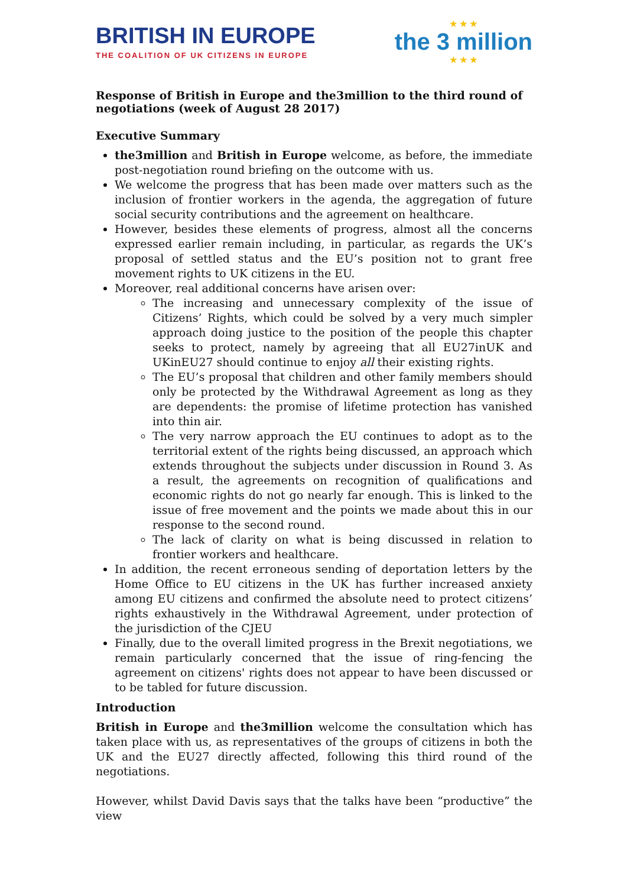BRITISH IN EUROPE
THE COALITION OF UK CITIZENS IN EUROPE
★ ★ ★
the 3 million
★ ★ ★
Response of British in Europe and the3million to the third round of negotiations (week of August 28 2017)
Executive Summary
the3million and British in Europe welcome, as before, the immediate post-negotiation round briefing on the outcome with us.
We welcome the progress that has been made over matters such as the inclusion of frontier workers in the agenda, the aggregation of future social security contributions and the agreement on healthcare.
However, besides these elements of progress, almost all the concerns expressed earlier remain including, in particular, as regards the UK’s proposal of settled status and the EU’s position not to grant free movement rights to UK citizens in the EU.
Moreover, real additional concerns have arisen over:
The increasing and unnecessary complexity of the issue of Citizens’ Rights, which could be solved by a very much simpler approach doing justice to the position of the people this chapter seeks to protect, namely by agreeing that all EU27inUK and UKinEU27 should continue to enjoy all their existing rights.
The EU’s proposal that children and other family members should only be protected by the Withdrawal Agreement as long as they are dependents: the promise of lifetime protection has vanished into thin air.
The very narrow approach the EU continues to adopt as to the territorial extent of the rights being discussed, an approach which extends throughout the subjects under discussion in Round 3. As a result, the agreements on recognition of qualifications and economic rights do not go nearly far enough. This is linked to the issue of free movement and the points we made about this in our response to the second round.
The lack of clarity on what is being discussed in relation to frontier workers and healthcare.
In addition, the recent erroneous sending of deportation letters by the Home Office to EU citizens in the UK has further increased anxiety among EU citizens and confirmed the absolute need to protect citizens’ rights exhaustively in the Withdrawal Agreement, under protection of the jurisdiction of the CJEU
Finally, due to the overall limited progress in the Brexit negotiations, we remain particularly concerned that the issue of ring-fencing the agreement on citizens' rights does not appear to have been discussed or to be tabled for future discussion.
Introduction
British in Europe and the3million welcome the consultation which has taken place with us, as representatives of the groups of citizens in both the UK and the EU27 directly affected, following this third round of the negotiations.
However, whilst David Davis says that the talks have been “productive” the view